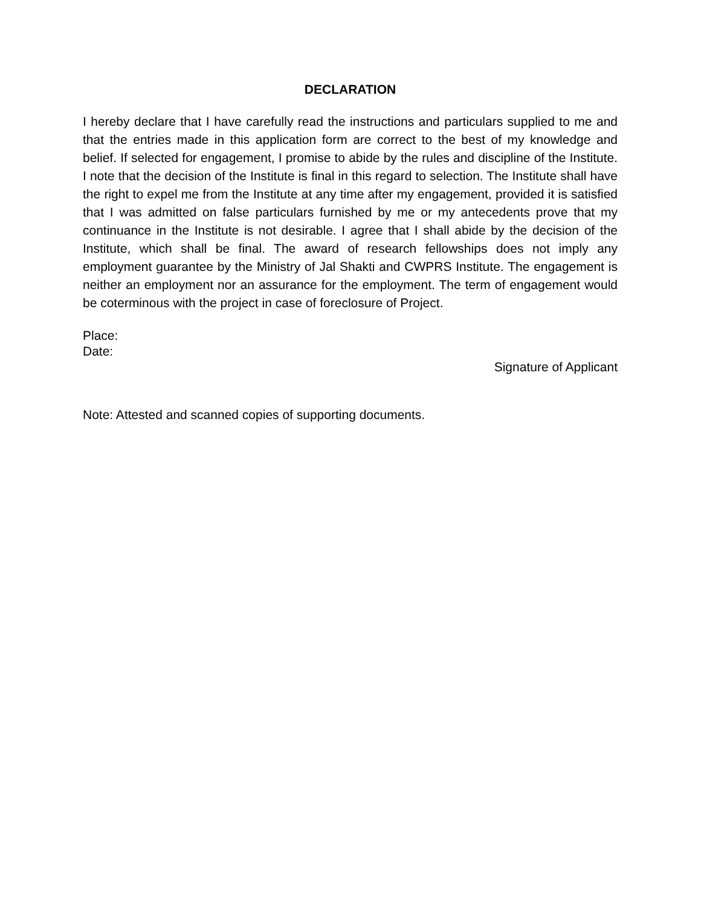DECLARATION
I hereby declare that I have carefully read the instructions and particulars supplied to me and that the entries made in this application form are correct to the best of my knowledge and belief. If selected for engagement, I promise to abide by the rules and discipline of the Institute. I note that the decision of the Institute is final in this regard to selection. The Institute shall have the right to expel me from the Institute at any time after my engagement, provided it is satisfied that I was admitted on false particulars furnished by me or my antecedents prove that my continuance in the Institute is not desirable. I agree that I shall abide by the decision of the Institute, which shall be final. The award of research fellowships does not imply any employment guarantee by the Ministry of Jal Shakti and CWPRS Institute. The engagement is neither an employment nor an assurance for the employment. The term of engagement would be coterminous with the project in case of foreclosure of Project.
Place:
Date:
Signature of Applicant
Note: Attested and scanned copies of supporting documents.